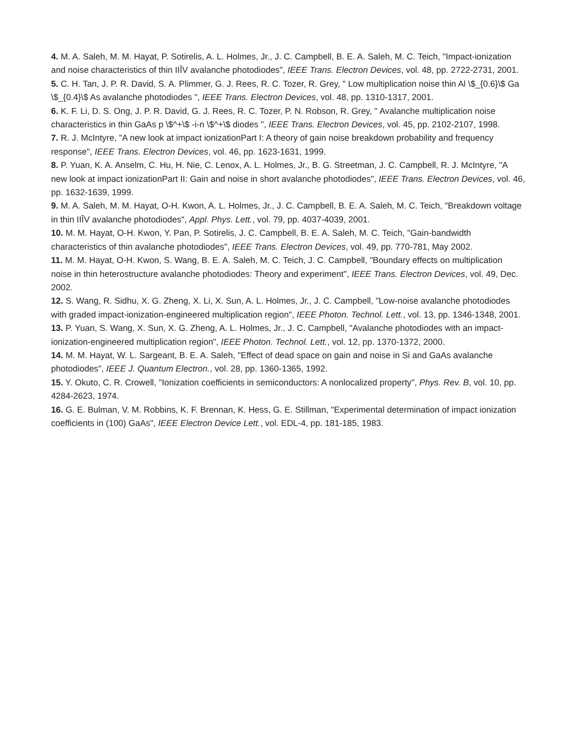4. M. A. Saleh, M. M. Hayat, P. Sotirelis, A. L. Holmes, Jr., J. C. Campbell, B. E. A. Saleh, M. C. Teich, "Impact-ionization and noise characteristics of thin IIĪV avalanche photodiodes", IEEE Trans. Electron Devices, vol. 48, pp. 2722-2731, 2001.
5. C. H. Tan, J. P. R. David, S. A. Plimmer, G. J. Rees, R. C. Tozer, R. Grey, " Low multiplication noise thin Al \$_{0.6}\$ Ga \$_{0.4}\$ As avalanche photodiodes ", IEEE Trans. Electron Devices, vol. 48, pp. 1310-1317, 2001.
6. K. F. Li, D. S. Ong, J. P. R. David, G. J. Rees, R. C. Tozer, P. N. Robson, R. Grey, " Avalanche multiplication noise characteristics in thin GaAs p \$^+\$ -i-n \$^+\$ diodes ", IEEE Trans. Electron Devices, vol. 45, pp. 2102-2107, 1998.
7. R. J. McIntyre, "A new look at impact ionizationPart I: A theory of gain noise breakdown probability and frequency response", IEEE Trans. Electron Devices, vol. 46, pp. 1623-1631, 1999.
8. P. Yuan, K. A. Anselm, C. Hu, H. Nie, C. Lenox, A. L. Holmes, Jr., B. G. Streetman, J. C. Campbell, R. J. McIntyre, "A new look at impact ionizationPart II: Gain and noise in short avalanche photodiodes", IEEE Trans. Electron Devices, vol. 46, pp. 1632-1639, 1999.
9. M. A. Saleh, M. M. Hayat, O-H. Kwon, A. L. Holmes, Jr., J. C. Campbell, B. E. A. Saleh, M. C. Teich, "Breakdown voltage in thin IIĪV avalanche photodiodes", Appl. Phys. Lett., vol. 79, pp. 4037-4039, 2001.
10. M. M. Hayat, O-H. Kwon, Y. Pan, P. Sotirelis, J. C. Campbell, B. E. A. Saleh, M. C. Teich, "Gain-bandwidth characteristics of thin avalanche photodiodes", IEEE Trans. Electron Devices, vol. 49, pp. 770-781, May 2002.
11. M. M. Hayat, O-H. Kwon, S. Wang, B. E. A. Saleh, M. C. Teich, J. C. Campbell, "Boundary effects on multiplication noise in thin heterostructure avalanche photodiodes: Theory and experiment", IEEE Trans. Electron Devices, vol. 49, Dec. 2002.
12. S. Wang, R. Sidhu, X. G. Zheng, X. Li, X. Sun, A. L. Holmes, Jr., J. C. Campbell, "Low-noise avalanche photodiodes with graded impact-ionization-engineered multiplication region", IEEE Photon. Technol. Lett., vol. 13, pp. 1346-1348, 2001.
13. P. Yuan, S. Wang, X. Sun, X. G. Zheng, A. L. Holmes, Jr., J. C. Campbell, "Avalanche photodiodes with an impact-ionization-engineered multiplication region", IEEE Photon. Technol. Lett., vol. 12, pp. 1370-1372, 2000.
14. M. M. Hayat, W. L. Sargeant, B. E. A. Saleh, "Effect of dead space on gain and noise in Si and GaAs avalanche photodiodes", IEEE J. Quantum Electron., vol. 28, pp. 1360-1365, 1992.
15. Y. Okuto, C. R. Crowell, "Ionization coefficients in semiconductors: A nonlocalized property", Phys. Rev. B, vol. 10, pp. 4284-2623, 1974.
16. G. E. Bulman, V. M. Robbins, K. F. Brennan, K. Hess, G. E. Stillman, "Experimental determination of impact ionization coefficients in (100) GaAs", IEEE Electron Device Lett., vol. EDL-4, pp. 181-185, 1983.